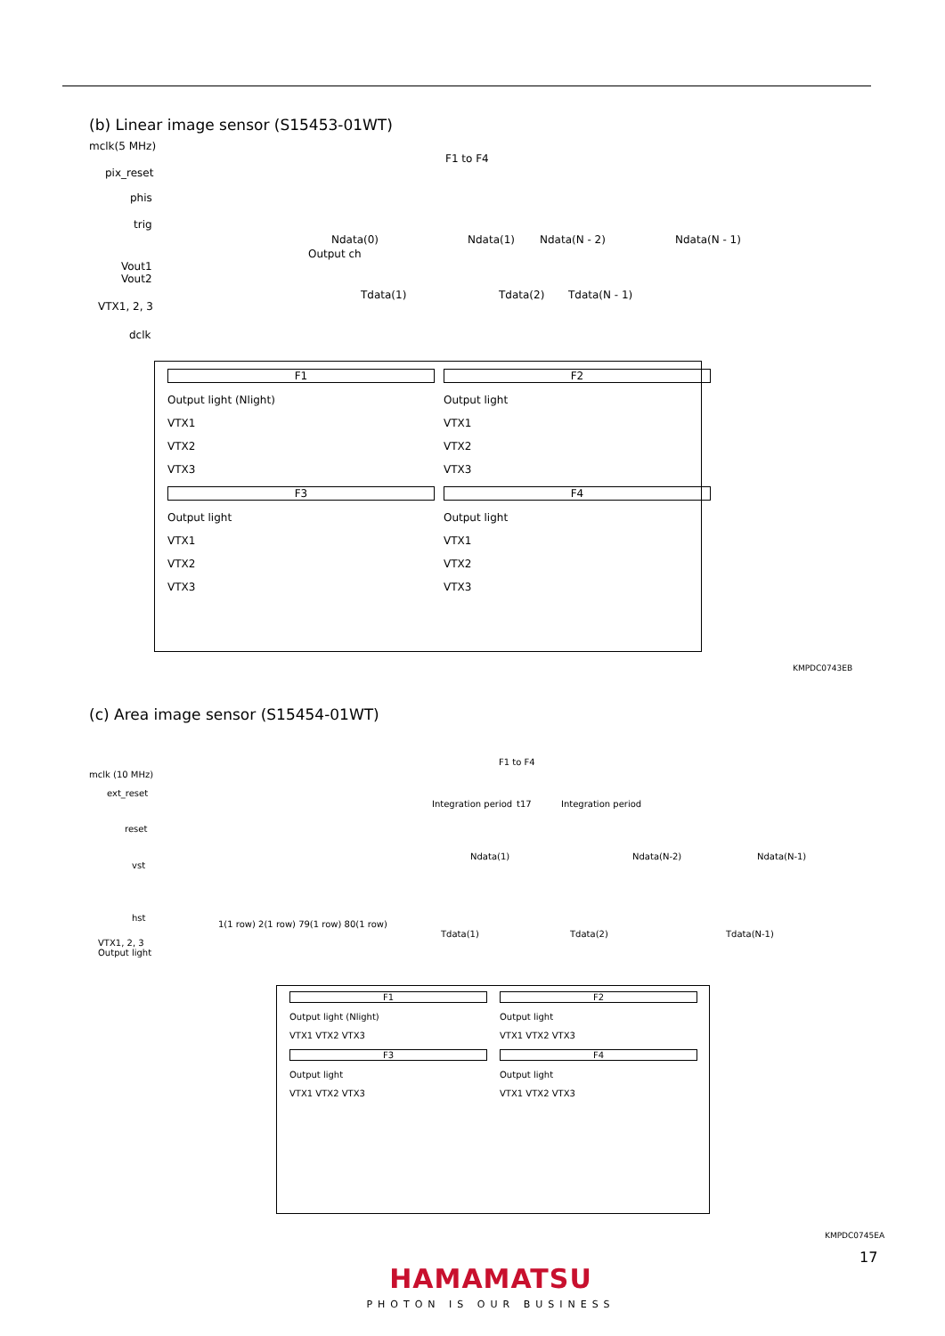(b) Linear image sensor (S15453-01WT)
mclk(5 MHz)
F1 to F4
pix_reset
phis
trig
Ndata(0) Ndata(1) Ndata(N - 2) Ndata(N - 1)
Output ch
Vout1
Vout2
Tdata(1) Tdata(2) Tdata(N - 1)
VTX1, 2, 3
dclk
F1
Output light (Nlight)
VTX1
VTX2
VTX3
F2
Output light
VTX1
VTX2
VTX3
F3
Output light
VTX1
VTX2
VTX3
F4
Output light
VTX1
VTX2
VTX3
KMPDC0743EB
(c) Area image sensor (S15454-01WT)
F1 to F4
mclk (10 MHz)
ext_reset
Integration period t17 Integration period
reset
vst
Ndata(1) Ndata(N-2) Ndata(N-1)
hst
1(1 row) 2(1 row) 79(1 row) 80(1 row)
Tdata(1) Tdata(2) Tdata(N-1)
VTX1, 2, 3
Output light
F1
Output light (Nlight)
VTX1 VTX2 VTX3
F2
Output light
VTX1 VTX2 VTX3
F3
Output light
VTX1 VTX2 VTX3
F4
Output light
VTX1 VTX2 VTX3
KMPDC0745EA
17
HAMAMATSU
PHOTON IS OUR BUSINESS